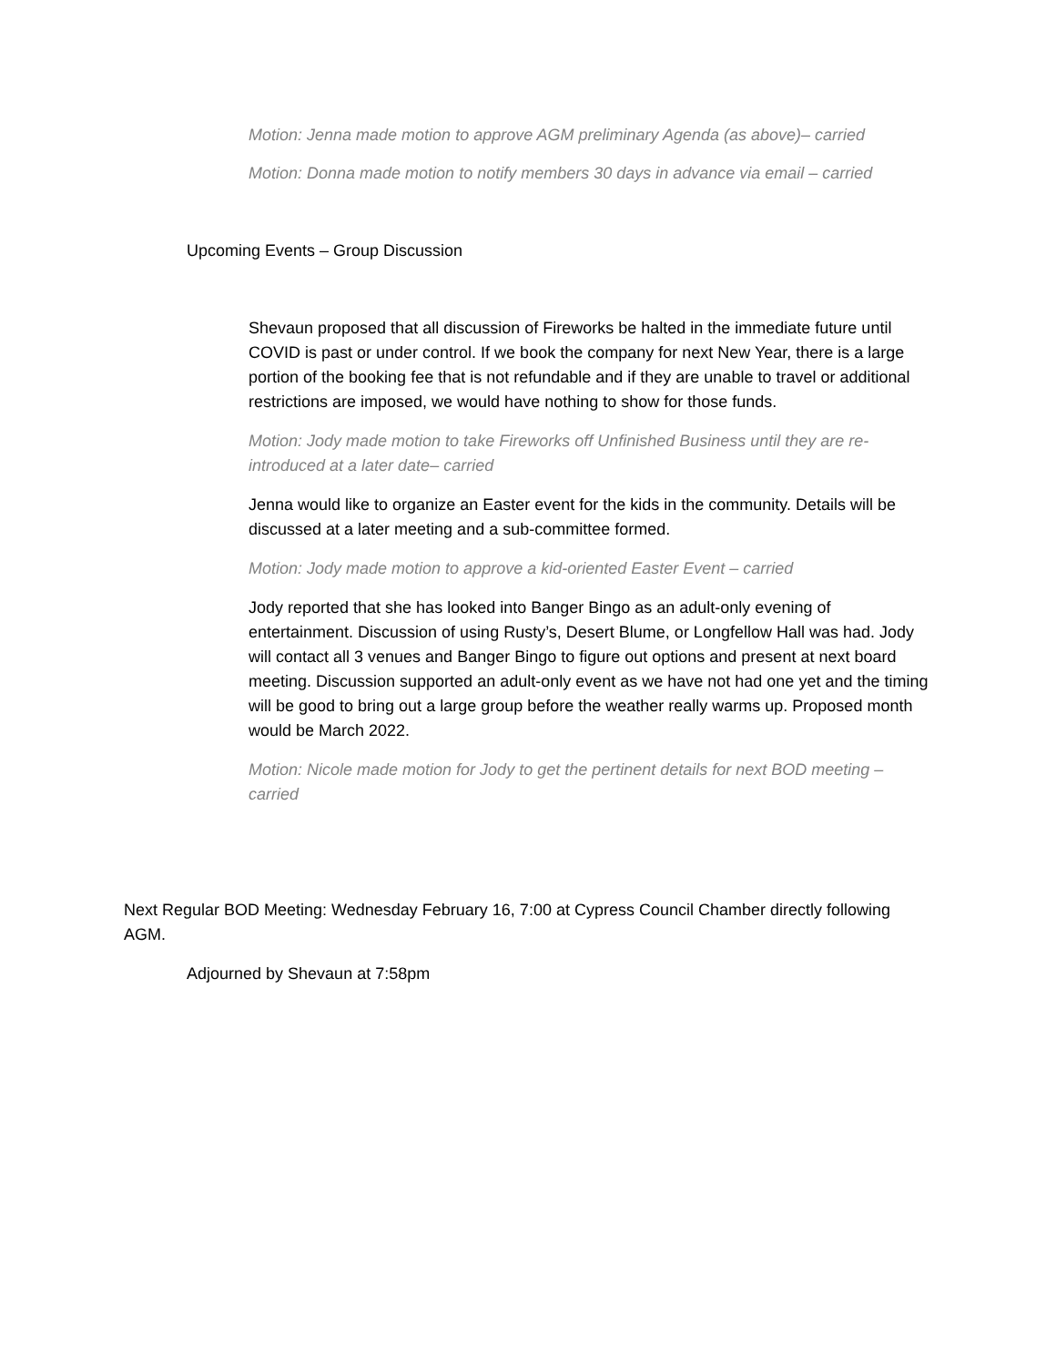Motion: Jenna made motion to approve AGM preliminary Agenda (as above)– carried
Motion: Donna made motion to notify members 30 days in advance via email – carried
Upcoming Events – Group Discussion
Shevaun proposed that all discussion of Fireworks be halted in the immediate future until COVID is past or under control. If we book the company for next New Year, there is a large portion of the booking fee that is not refundable and if they are unable to travel or additional restrictions are imposed, we would have nothing to show for those funds.
Motion: Jody made motion to take Fireworks off Unfinished Business until they are re-introduced at a later date– carried
Jenna would like to organize an Easter event for the kids in the community. Details will be discussed at a later meeting and a sub-committee formed.
Motion: Jody made motion to approve a kid-oriented Easter Event – carried
Jody reported that she has looked into Banger Bingo as an adult-only evening of entertainment. Discussion of using Rusty’s, Desert Blume, or Longfellow Hall was had. Jody will contact all 3 venues and Banger Bingo to figure out options and present at next board meeting. Discussion supported an adult-only event as we have not had one yet and the timing will be good to bring out a large group before the weather really warms up. Proposed month would be March 2022.
Motion: Nicole made motion for Jody to get the pertinent details for next BOD meeting – carried
Next Regular BOD Meeting: Wednesday February 16, 7:00 at Cypress Council Chamber directly following AGM.
Adjourned by Shevaun at 7:58pm